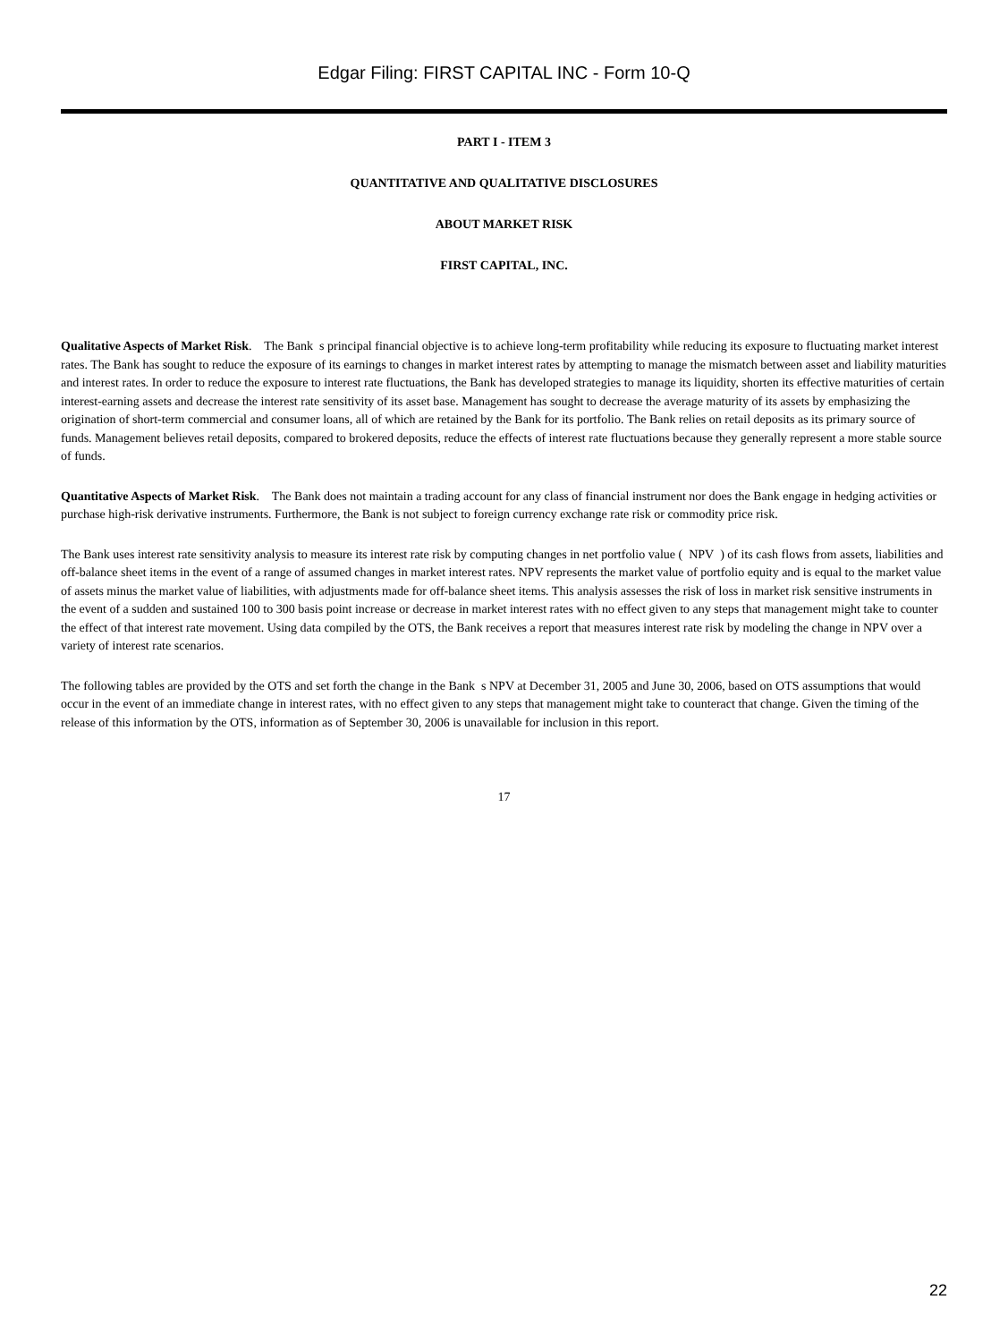Edgar Filing: FIRST CAPITAL INC - Form 10-Q
PART I - ITEM 3
QUANTITATIVE AND QUALITATIVE DISCLOSURES
ABOUT MARKET RISK
FIRST CAPITAL, INC.
Qualitative Aspects of Market Risk. The Bank s principal financial objective is to achieve long-term profitability while reducing its exposure to fluctuating market interest rates. The Bank has sought to reduce the exposure of its earnings to changes in market interest rates by attempting to manage the mismatch between asset and liability maturities and interest rates. In order to reduce the exposure to interest rate fluctuations, the Bank has developed strategies to manage its liquidity, shorten its effective maturities of certain interest-earning assets and decrease the interest rate sensitivity of its asset base. Management has sought to decrease the average maturity of its assets by emphasizing the origination of short-term commercial and consumer loans, all of which are retained by the Bank for its portfolio. The Bank relies on retail deposits as its primary source of funds. Management believes retail deposits, compared to brokered deposits, reduce the effects of interest rate fluctuations because they generally represent a more stable source of funds.
Quantitative Aspects of Market Risk. The Bank does not maintain a trading account for any class of financial instrument nor does the Bank engage in hedging activities or purchase high-risk derivative instruments. Furthermore, the Bank is not subject to foreign currency exchange rate risk or commodity price risk.
The Bank uses interest rate sensitivity analysis to measure its interest rate risk by computing changes in net portfolio value ( NPV ) of its cash flows from assets, liabilities and off-balance sheet items in the event of a range of assumed changes in market interest rates. NPV represents the market value of portfolio equity and is equal to the market value of assets minus the market value of liabilities, with adjustments made for off-balance sheet items. This analysis assesses the risk of loss in market risk sensitive instruments in the event of a sudden and sustained 100 to 300 basis point increase or decrease in market interest rates with no effect given to any steps that management might take to counter the effect of that interest rate movement. Using data compiled by the OTS, the Bank receives a report that measures interest rate risk by modeling the change in NPV over a variety of interest rate scenarios.
The following tables are provided by the OTS and set forth the change in the Bank s NPV at December 31, 2005 and June 30, 2006, based on OTS assumptions that would occur in the event of an immediate change in interest rates, with no effect given to any steps that management might take to counteract that change. Given the timing of the release of this information by the OTS, information as of September 30, 2006 is unavailable for inclusion in this report.
17
22